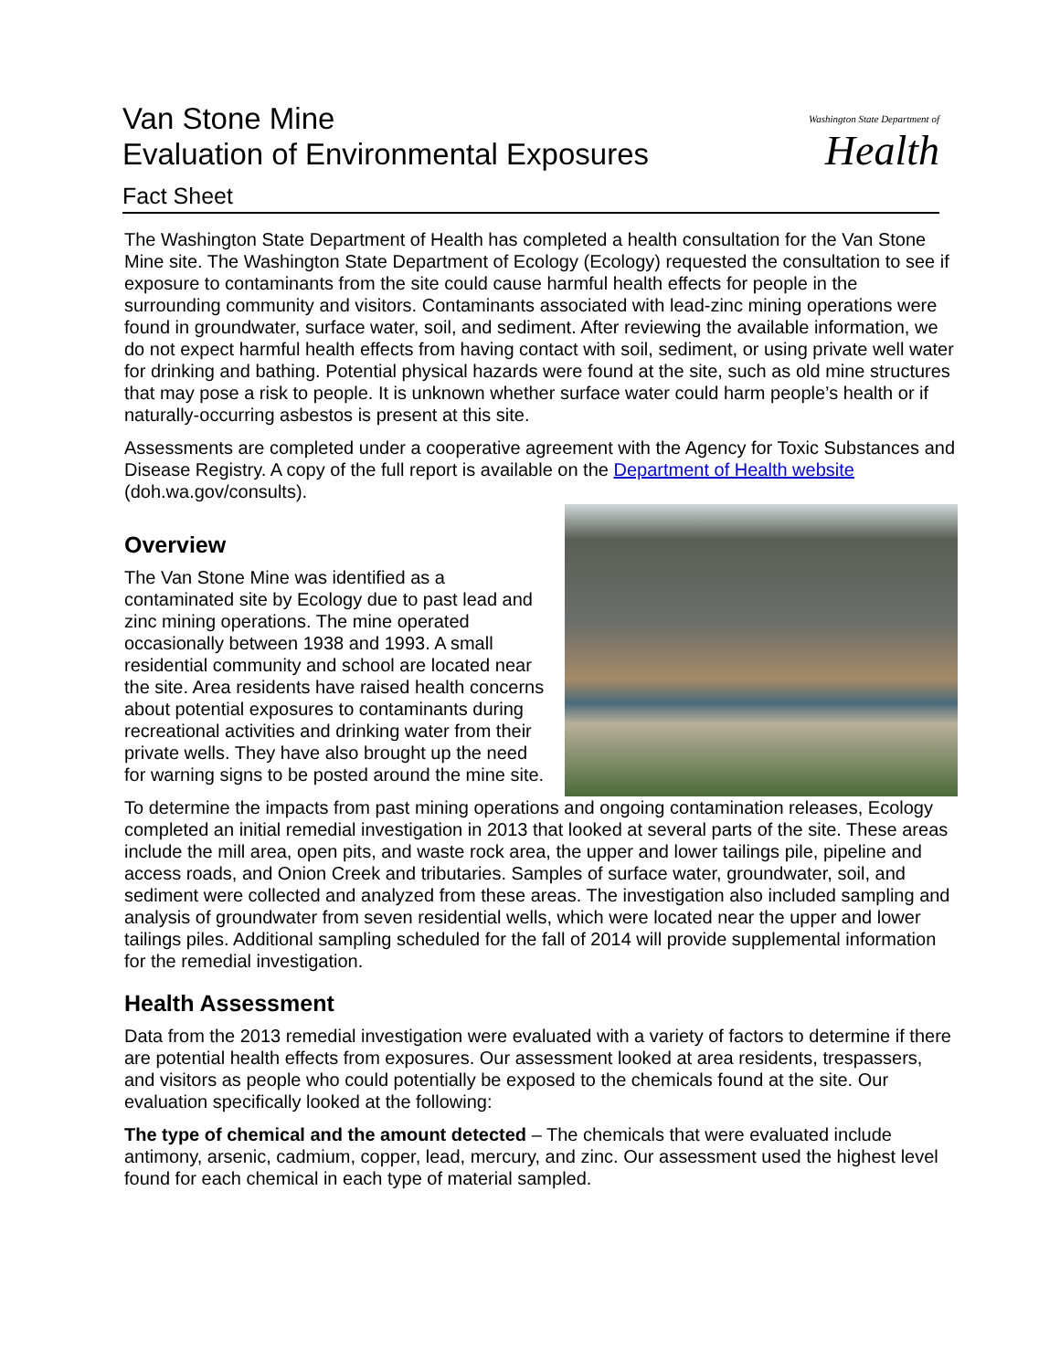Van Stone Mine
Evaluation of Environmental Exposures
Fact Sheet
Washington State Department of
Health
The Washington State Department of Health has completed a health consultation for the Van Stone Mine site. The Washington State Department of Ecology (Ecology) requested the consultation to see if exposure to contaminants from the site could cause harmful health effects for people in the surrounding community and visitors. Contaminants associated with lead-zinc mining operations were found in groundwater, surface water, soil, and sediment. After reviewing the available information, we do not expect harmful health effects from having contact with soil, sediment, or using private well water for drinking and bathing. Potential physical hazards were found at the site, such as old mine structures that may pose a risk to people. It is unknown whether surface water could harm people’s health or if naturally-occurring asbestos is present at this site.
Assessments are completed under a cooperative agreement with the Agency for Toxic Substances and Disease Registry. A copy of the full report is available on the Department of Health website (doh.wa.gov/consults).
Overview
The Van Stone Mine was identified as a contaminated site by Ecology due to past lead and zinc mining operations. The mine operated occasionally between 1938 and 1993. A small residential community and school are located near the site. Area residents have raised health concerns about potential exposures to contaminants during recreational activities and drinking water from their private wells. They have also brought up the need for warning signs to be posted around the mine site.
To determine the impacts from past mining operations and ongoing contamination releases, Ecology completed an initial remedial investigation in 2013 that looked at several parts of the site. These areas include the mill area, open pits, and waste rock area, the upper and lower tailings pile, pipeline and access roads, and Onion Creek and tributaries. Samples of surface water, groundwater, soil, and sediment were collected and analyzed from these areas. The investigation also included sampling and analysis of groundwater from seven residential wells, which were located near the upper and lower tailings piles. Additional sampling scheduled for the fall of 2014 will provide supplemental information for the remedial investigation.
Health Assessment
Data from the 2013 remedial investigation were evaluated with a variety of factors to determine if there are potential health effects from exposures. Our assessment looked at area residents, trespassers, and visitors as people who could potentially be exposed to the chemicals found at the site. Our evaluation specifically looked at the following:
The type of chemical and the amount detected – The chemicals that were evaluated include antimony, arsenic, cadmium, copper, lead, mercury, and zinc. Our assessment used the highest level found for each chemical in each type of material sampled.